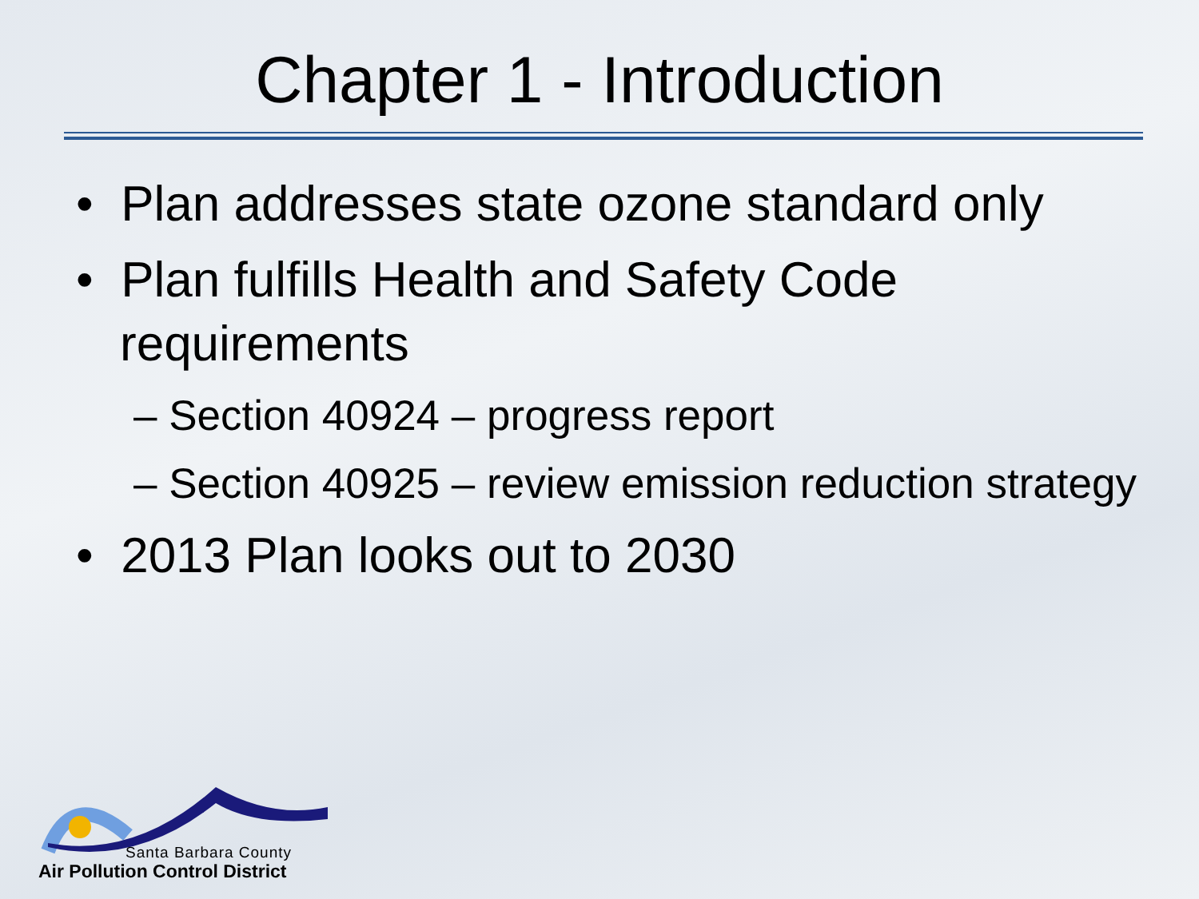Chapter 1 - Introduction
• Plan addresses state ozone standard only
• Plan fulfills Health and Safety Code requirements
– Section 40924 – progress report
– Section 40925 – review emission reduction strategy
• 2013 Plan looks out to 2030
Santa Barbara County
Air Pollution Control District